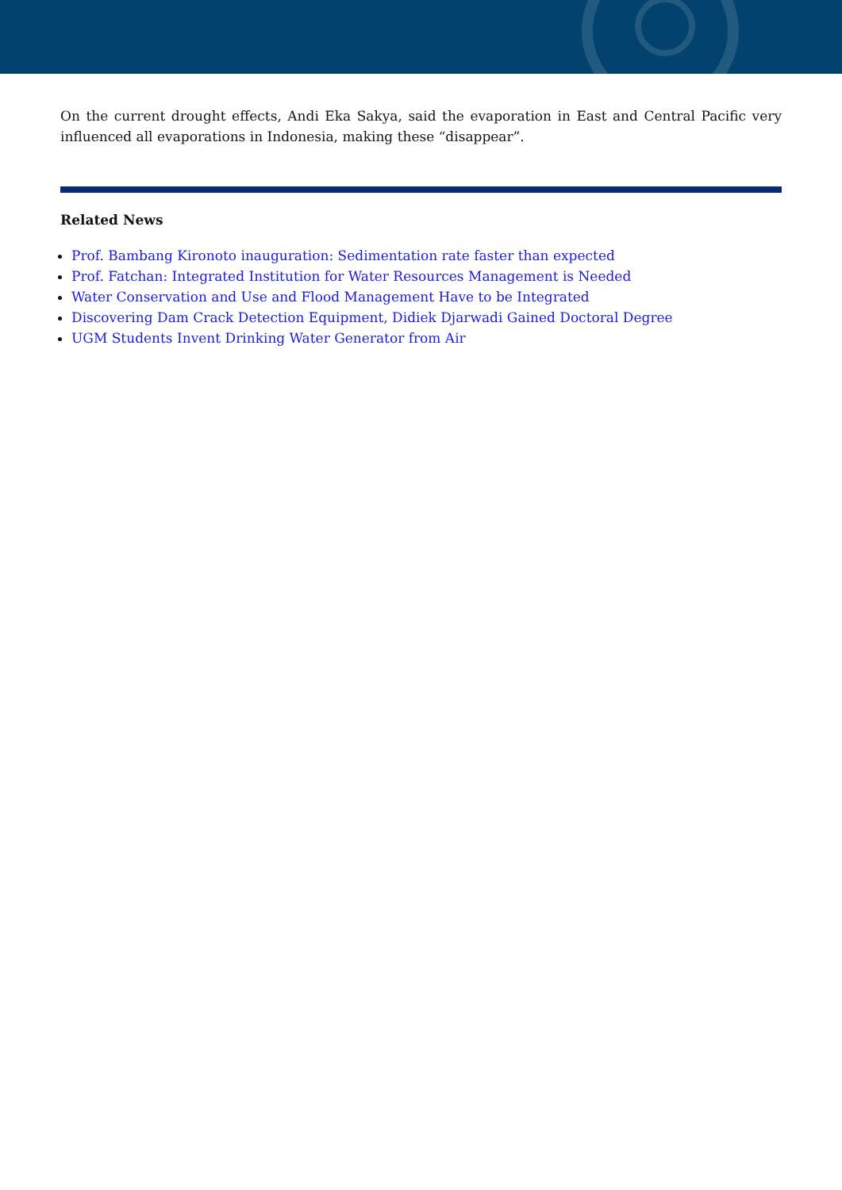On the current drought effects, Andi Eka Sakya, said the evaporation in East and Central Pacific very influenced all evaporations in Indonesia, making these “disappear”.
Related News
Prof. Bambang Kironoto inauguration: Sedimentation rate faster than expected
Prof. Fatchan: Integrated Institution for Water Resources Management is Needed
Water Conservation and Use and Flood Management Have to be Integrated
Discovering Dam Crack Detection Equipment, Didiek Djarwadi Gained Doctoral Degree
UGM Students Invent Drinking Water Generator from Air